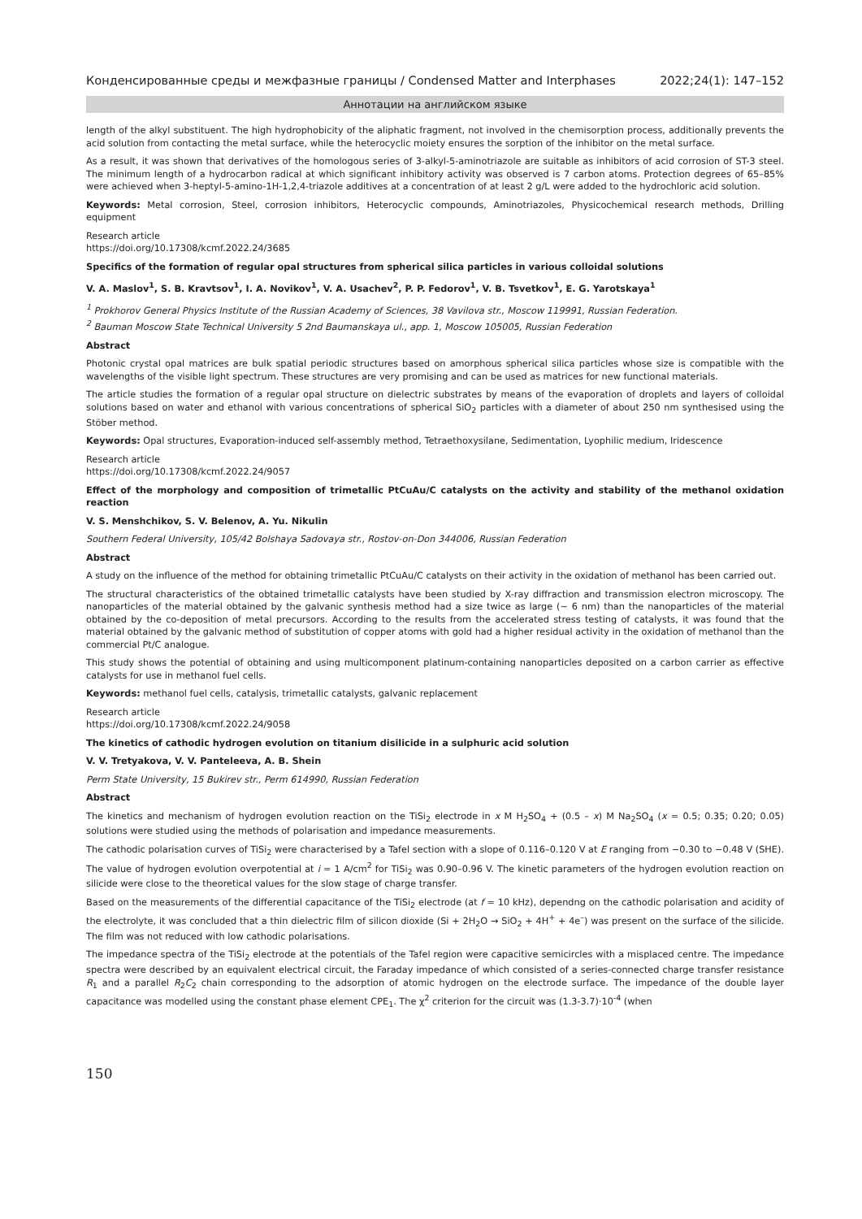Конденсированные среды и межфазные границы / Condensed Matter and Interphases 2022;24(1): 147–152
Аннотации на английском языке
length of the alkyl substituent. The high hydrophobicity of the aliphatic fragment, not involved in the chemisorption process, additionally prevents the acid solution from contacting the metal surface, while the heterocyclic moiety ensures the sorption of the inhibitor on the metal surface.
As a result, it was shown that derivatives of the homologous series of 3-alkyl-5-aminotriazole are suitable as inhibitors of acid corrosion of ST-3 steel. The minimum length of a hydrocarbon radical at which significant inhibitory activity was observed is 7 carbon atoms. Protection degrees of 65–85% were achieved when 3-heptyl-5-amino-1H-1,2,4-triazole additives at a concentration of at least 2 g/L were added to the hydrochloric acid solution.
Keywords: Metal corrosion, Steel, corrosion inhibitors, Heterocyclic compounds, Aminotriazoles, Physicochemical research methods, Drilling equipment
Research article
https://doi.org/10.17308/kcmf.2022.24/3685
Specifics of the formation of regular opal structures from spherical silica particles in various colloidal solutions
V. A. Maslov<sup>1</sup>, S. B. Kravtsov<sup>1</sup>, I. A. Novikov<sup>1</sup>, V. A. Usachev<sup>2</sup>, P. P. Fedorov<sup>1</sup>, V. B. Tsvetkov<sup>1</sup>, E. G. Yarotskaya<sup>1</sup>
<sup>1</sup> Prokhorov General Physics Institute of the Russian Academy of Sciences, 38 Vavilova str., Moscow 119991, Russian Federation.
<sup>2</sup> Bauman Moscow State Technical University 5 2nd Baumanskaya ul., app. 1, Moscow 105005, Russian Federation
Abstract
Photonic crystal opal matrices are bulk spatial periodic structures based on amorphous spherical silica particles whose size is compatible with the wavelengths of the visible light spectrum. These structures are very promising and can be used as matrices for new functional materials.
The article studies the formation of a regular opal structure on dielectric substrates by means of the evaporation of droplets and layers of colloidal solutions based on water and ethanol with various concentrations of spherical SiO<sub>2</sub> particles with a diameter of about 250 nm synthesised using the Stöber method.
Keywords: Opal structures, Evaporation-induced self-assembly method, Tetraethoxysilane, Sedimentation, Lyophilic medium, Iridescence
Research article
https://doi.org/10.17308/kcmf.2022.24/9057
Effect of the morphology and composition of trimetallic PtCuAu/C catalysts on the activity and stability of the methanol oxidation reaction
V. S. Menshchikov, S. V. Belenov, A. Yu. Nikulin
Southern Federal University, 105/42 Bolshaya Sadovaya str., Rostov-on-Don 344006, Russian Federation
Abstract
A study on the influence of the method for obtaining trimetallic PtCuAu/C catalysts on their activity in the oxidation of methanol has been carried out.
The structural characteristics of the obtained trimetallic catalysts have been studied by X-ray diffraction and transmission electron microscopy. The nanoparticles of the material obtained by the galvanic synthesis method had a size twice as large (~ 6 nm) than the nanoparticles of the material obtained by the co-deposition of metal precursors. According to the results from the accelerated stress testing of catalysts, it was found that the material obtained by the galvanic method of substitution of copper atoms with gold had a higher residual activity in the oxidation of methanol than the commercial Pt/C analogue.
This study shows the potential of obtaining and using multicomponent platinum-containing nanoparticles deposited on a carbon carrier as effective catalysts for use in methanol fuel cells.
Keywords: methanol fuel cells, catalysis, trimetallic catalysts, galvanic replacement
Research article
https://doi.org/10.17308/kcmf.2022.24/9058
The kinetics of cathodic hydrogen evolution on titanium disilicide in a sulphuric acid solution
V. V. Tretyakova, V. V. Panteleeva, A. B. Shein
Perm State University, 15 Bukirev str., Perm 614990, Russian Federation
Abstract
The kinetics and mechanism of hydrogen evolution reaction on the TiSi<sub>2</sub> electrode in x M H<sub>2</sub>SO<sub>4</sub> + (0.5 – x) M Na<sub>2</sub>SO<sub>4</sub> (x = 0.5; 0.35; 0.20; 0.05) solutions were studied using the methods of polarisation and impedance measurements.
The cathodic polarisation curves of TiSi<sub>2</sub> were characterised by a Tafel section with a slope of 0.116–0.120 V at E ranging from −0.30 to −0.48 V (SHE). The value of hydrogen evolution overpotential at i = 1 A/cm<sup>2</sup> for TiSi<sub>2</sub> was 0.90–0.96 V. The kinetic parameters of the hydrogen evolution reaction on silicide were close to the theoretical values for the slow stage of charge transfer.
Based on the measurements of the differential capacitance of the TiSi<sub>2</sub> electrode (at f = 10 kHz), dependng on the cathodic polarisation and acidity of the electrolyte, it was concluded that a thin dielectric film of silicon dioxide (Si + 2H<sub>2</sub>O → SiO<sub>2</sub> + 4H<sup>+</sup> + 4e<sup>–</sup>) was present on the surface of the silicide. The film was not reduced with low cathodic polarisations.
The impedance spectra of the TiSi<sub>2</sub> electrode at the potentials of the Tafel region were capacitive semicircles with a misplaced centre. The impedance spectra were described by an equivalent electrical circuit, the Faraday impedance of which consisted of a series-connected charge transfer resistance R<sub>1</sub> and a parallel R<sub>2</sub>C<sub>2</sub> chain corresponding to the adsorption of atomic hydrogen on the electrode surface. The impedance of the double layer capacitance was modelled using the constant phase element CPE<sub>1</sub>. The χ<sup>2</sup> criterion for the circuit was (1.3-3.7)·10<sup>-4</sup> (when
150